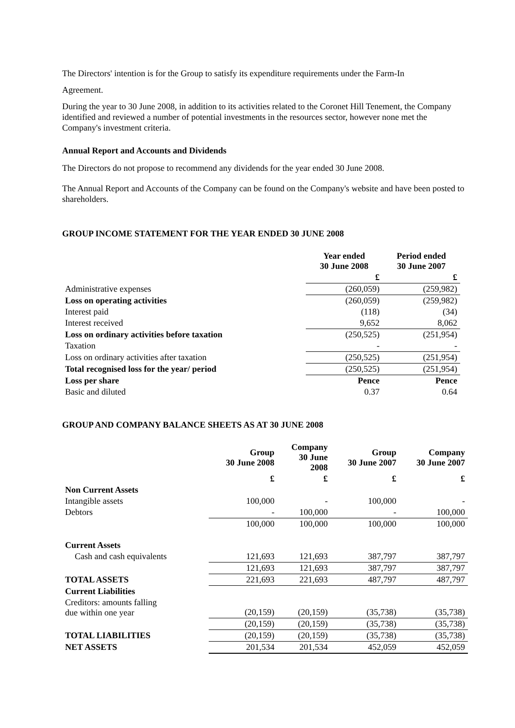The Directors' intention is for the Group to satisfy its expenditure requirements under the Farm-In
Agreement.
During the year to 30 June 2008, in addition to its activities related to the Coronet Hill Tenement, the Company identified and reviewed a number of potential investments in the resources sector, however none met the Company's investment criteria.
Annual Report and Accounts and Dividends
The Directors do not propose to recommend any dividends for the year ended 30 June 2008.
The Annual Report and Accounts of the Company can be found on the Company's website and have been posted to shareholders.
GROUP INCOME STATEMENT FOR THE YEAR ENDED 30 JUNE 2008
| | Year ended 30 June 2008 | Period ended 30 June 2007 |
| --- | --- | --- |
| | £ | £ |
| Administrative expenses | (260,059) | (259,982) |
| Loss on operating activities | (260,059) | (259,982) |
| Interest paid | (118) | (34) |
| Interest received | 9,652 | 8,062 |
| Loss on ordinary activities before taxation | (250,525) | (251,954) |
| Taxation | - | - |
| Loss on ordinary activities after taxation | (250,525) | (251,954) |
| Total recognised loss for the year/ period | (250,525) | (251,954) |
| Loss per share | Pence | Pence |
| Basic and diluted | 0.37 | 0.64 |
GROUP AND COMPANY BALANCE SHEETS AS AT 30 JUNE 2008
| | Group 30 June 2008 | Company 30 June 2008 | Group 30 June 2007 | Company 30 June 2007 |
| --- | --- | --- | --- | --- |
| | £ | £ | £ | £ |
| Non Current Assets | | | | |
| Intangible assets | 100,000 | - | 100,000 | - |
| Debtors | - | 100,000 | - | 100,000 |
| | 100,000 | 100,000 | 100,000 | 100,000 |
| Current Assets | | | | |
| Cash and cash equivalents | 121,693 | 121,693 | 387,797 | 387,797 |
| | 121,693 | 121,693 | 387,797 | 387,797 |
| TOTAL ASSETS | 221,693 | 221,693 | 487,797 | 487,797 |
| Current Liabilities | | | | |
| Creditors: amounts falling due within one year | (20,159) | (20,159) | (35,738) | (35,738) |
| | (20,159) | (20,159) | (35,738) | (35,738) |
| TOTAL LIABILITIES | (20,159) | (20,159) | (35,738) | (35,738) |
| NET ASSETS | 201,534 | 201,534 | 452,059 | 452,059 |